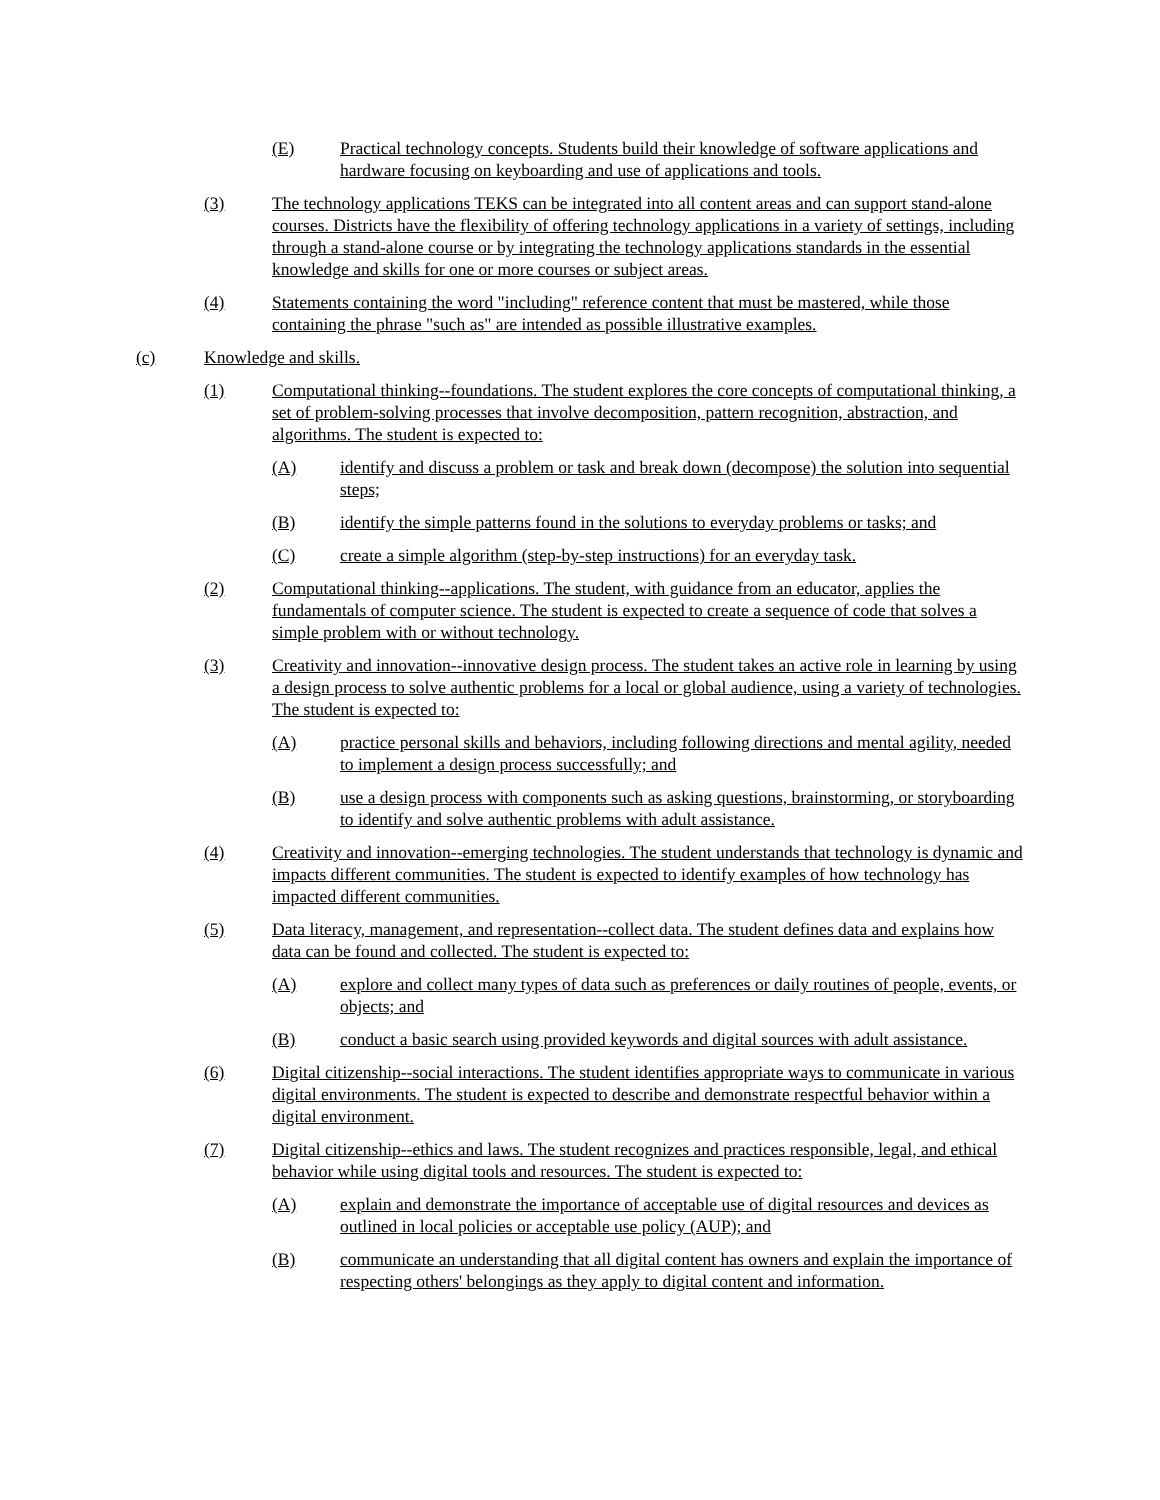(E) Practical technology concepts. Students build their knowledge of software applications and hardware focusing on keyboarding and use of applications and tools.
(3) The technology applications TEKS can be integrated into all content areas and can support stand-alone courses. Districts have the flexibility of offering technology applications in a variety of settings, including through a stand-alone course or by integrating the technology applications standards in the essential knowledge and skills for one or more courses or subject areas.
(4) Statements containing the word "including" reference content that must be mastered, while those containing the phrase "such as" are intended as possible illustrative examples.
(c) Knowledge and skills.
(1) Computational thinking--foundations. The student explores the core concepts of computational thinking, a set of problem-solving processes that involve decomposition, pattern recognition, abstraction, and algorithms. The student is expected to:
(A) identify and discuss a problem or task and break down (decompose) the solution into sequential steps;
(B) identify the simple patterns found in the solutions to everyday problems or tasks; and
(C) create a simple algorithm (step-by-step instructions) for an everyday task.
(2) Computational thinking--applications. The student, with guidance from an educator, applies the fundamentals of computer science. The student is expected to create a sequence of code that solves a simple problem with or without technology.
(3) Creativity and innovation--innovative design process. The student takes an active role in learning by using a design process to solve authentic problems for a local or global audience, using a variety of technologies. The student is expected to:
(A) practice personal skills and behaviors, including following directions and mental agility, needed to implement a design process successfully; and
(B) use a design process with components such as asking questions, brainstorming, or storyboarding to identify and solve authentic problems with adult assistance.
(4) Creativity and innovation--emerging technologies. The student understands that technology is dynamic and impacts different communities. The student is expected to identify examples of how technology has impacted different communities.
(5) Data literacy, management, and representation--collect data. The student defines data and explains how data can be found and collected. The student is expected to:
(A) explore and collect many types of data such as preferences or daily routines of people, events, or objects; and
(B) conduct a basic search using provided keywords and digital sources with adult assistance.
(6) Digital citizenship--social interactions. The student identifies appropriate ways to communicate in various digital environments. The student is expected to describe and demonstrate respectful behavior within a digital environment.
(7) Digital citizenship--ethics and laws. The student recognizes and practices responsible, legal, and ethical behavior while using digital tools and resources. The student is expected to:
(A) explain and demonstrate the importance of acceptable use of digital resources and devices as outlined in local policies or acceptable use policy (AUP); and
(B) communicate an understanding that all digital content has owners and explain the importance of respecting others' belongings as they apply to digital content and information.